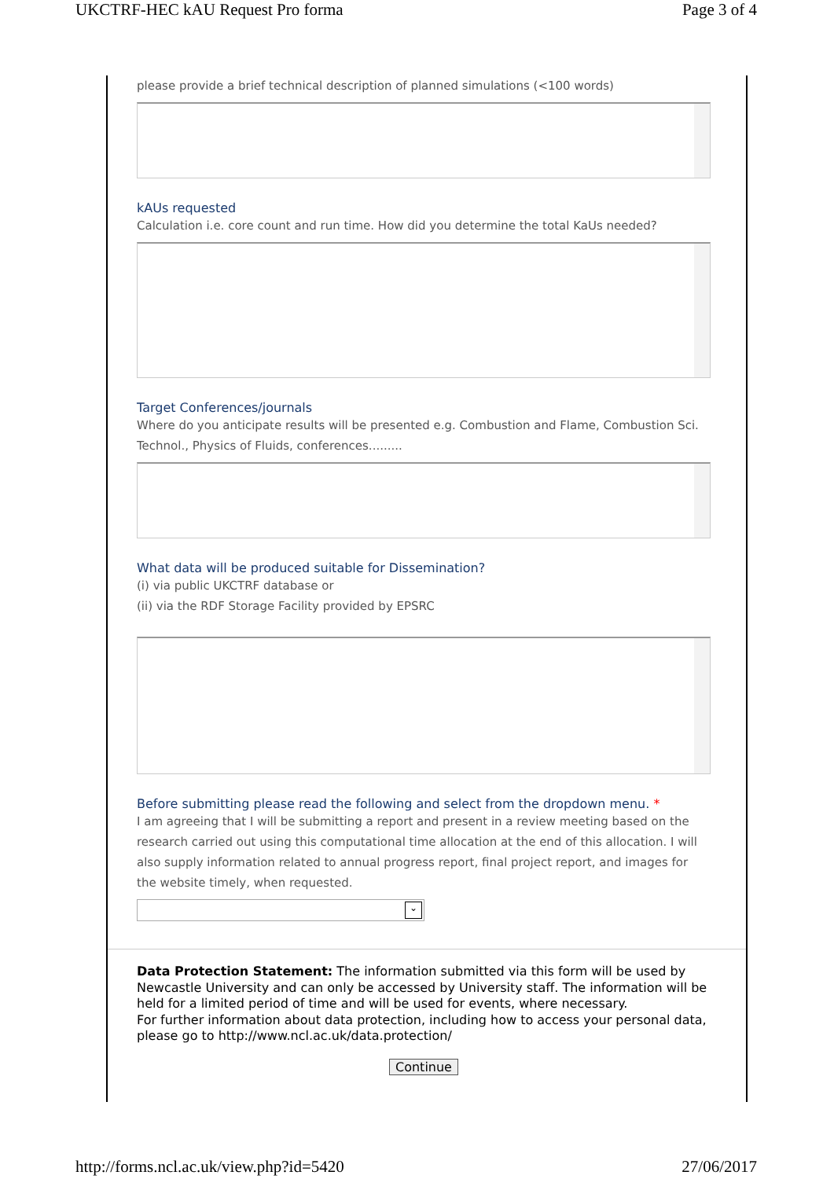UKCTRF-HEC kAU Request Pro forma Page 3 of 4
please provide a brief technical description of planned simulations (<100 words)
kAUs requested
Calculation i.e. core count and run time. How did you determine the total KaUs needed?
Target Conferences/journals
Where do you anticipate results will be presented e.g. Combustion and Flame, Combustion Sci. Technol., Physics of Fluids, conferences.........
What data will be produced suitable for Dissemination?
(i) via public UKCTRF database or
(ii) via the RDF Storage Facility provided by EPSRC
Before submitting please read the following and select from the dropdown menu. *
I am agreeing that I will be submitting a report and present in a review meeting based on the research carried out using this computational time allocation at the end of this allocation. I will also supply information related to annual progress report, final project report, and images for the website timely, when requested.
⌄
Data Protection Statement: The information submitted via this form will be used by Newcastle University and can only be accessed by University staff. The information will be held for a limited period of time and will be used for events, where necessary.
For further information about data protection, including how to access your personal data, please go to http://www.ncl.ac.uk/data.protection/
Continue
http://forms.ncl.ac.uk/view.php?id=5420 27/06/2017